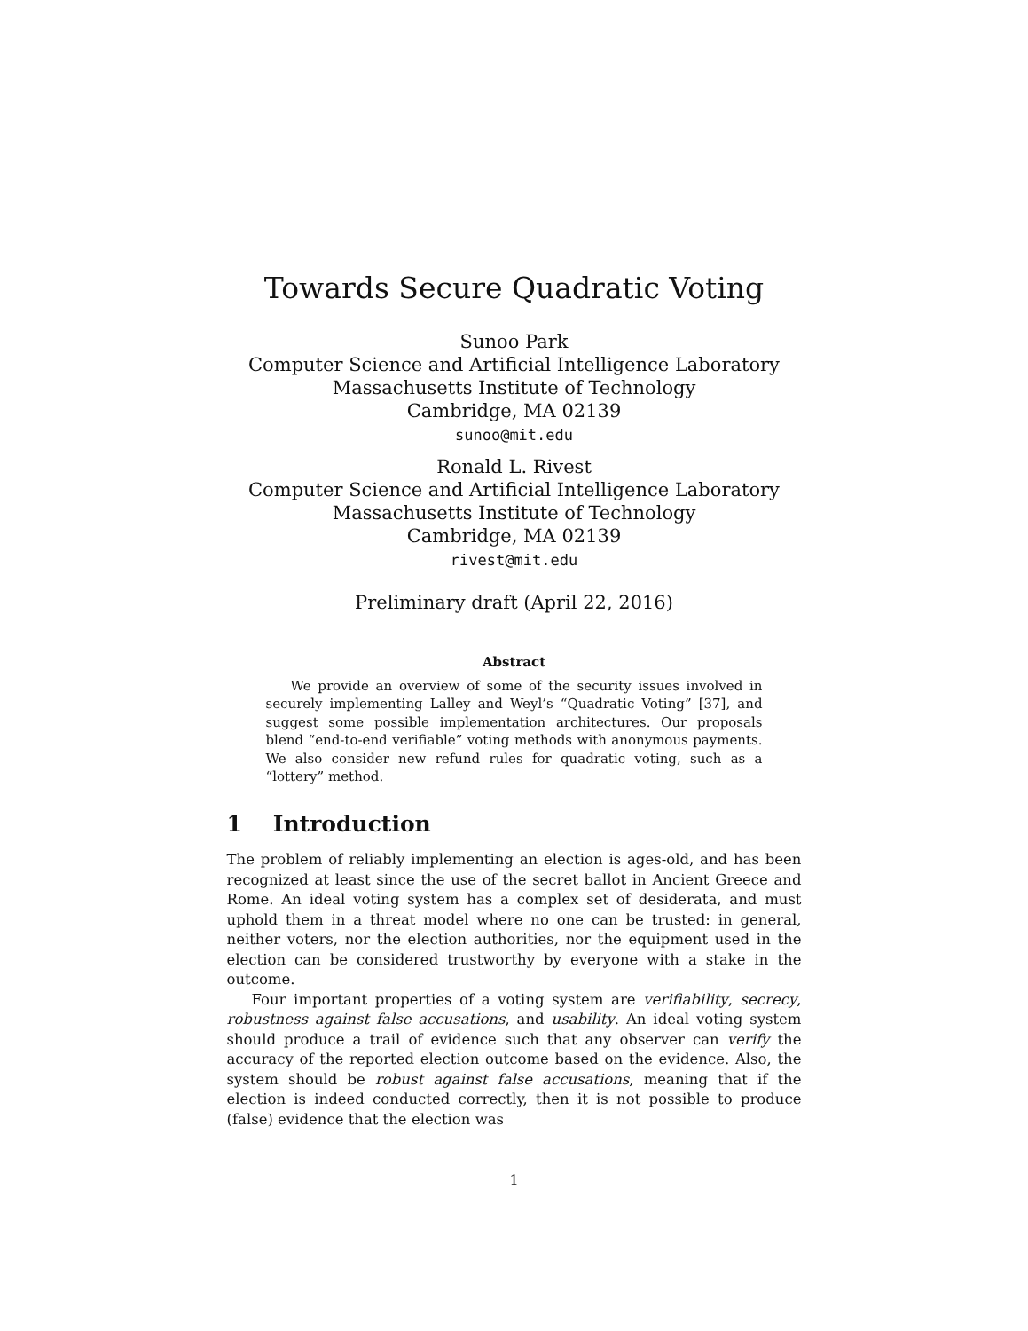Towards Secure Quadratic Voting
Sunoo Park
Computer Science and Artificial Intelligence Laboratory
Massachusetts Institute of Technology
Cambridge, MA 02139
sunoo@mit.edu
Ronald L. Rivest
Computer Science and Artificial Intelligence Laboratory
Massachusetts Institute of Technology
Cambridge, MA 02139
rivest@mit.edu
Preliminary draft (April 22, 2016)
Abstract
We provide an overview of some of the security issues involved in securely implementing Lalley and Weyl’s “Quadratic Voting” [37], and suggest some possible implementation architectures. Our proposals blend “end-to-end verifiable” voting methods with anonymous payments. We also consider new refund rules for quadratic voting, such as a “lottery” method.
1 Introduction
The problem of reliably implementing an election is ages-old, and has been recognized at least since the use of the secret ballot in Ancient Greece and Rome. An ideal voting system has a complex set of desiderata, and must uphold them in a threat model where no one can be trusted: in general, neither voters, nor the election authorities, nor the equipment used in the election can be considered trustworthy by everyone with a stake in the outcome.
Four important properties of a voting system are verifiability, secrecy, robustness against false accusations, and usability. An ideal voting system should produce a trail of evidence such that any observer can verify the accuracy of the reported election outcome based on the evidence. Also, the system should be robust against false accusations, meaning that if the election is indeed conducted correctly, then it is not possible to produce (false) evidence that the election was
1